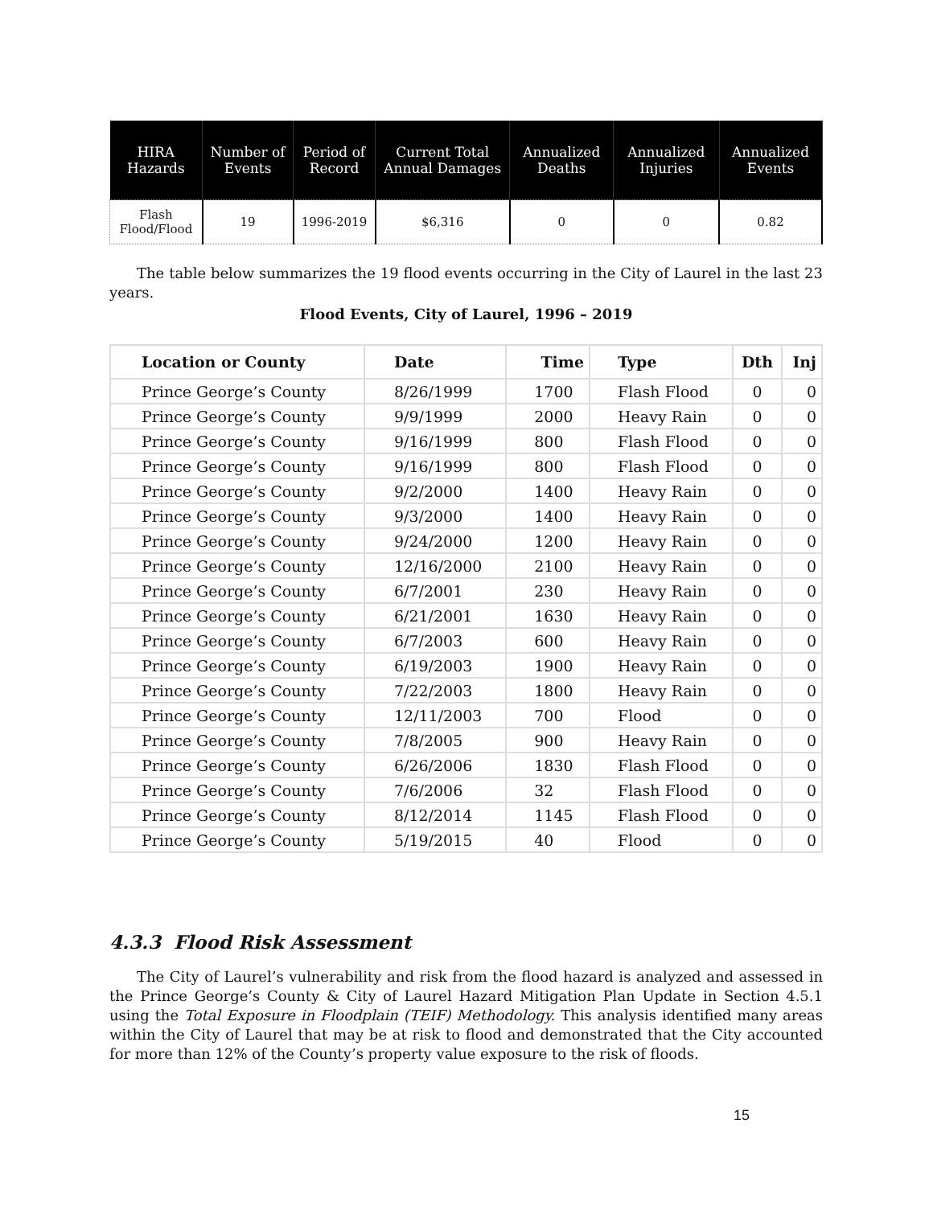| HIRA Hazards | Number of Events | Period of Record | Current Total Annual Damages | Annualized Deaths | Annualized Injuries | Annualized Events |
| --- | --- | --- | --- | --- | --- | --- |
| Flash Flood/Flood | 19 | 1996-2019 | $6,316 | 0 | 0 | 0.82 |
The table below summarizes the 19 flood events occurring in the City of Laurel in the last 23 years.
Flood Events, City of Laurel, 1996 – 2019
| Location or County | Date | Time | Type | Dth | Inj |
| --- | --- | --- | --- | --- | --- |
| Prince George’s County | 8/26/1999 | 1700 | Flash Flood | 0 | 0 |
| Prince George’s County | 9/9/1999 | 2000 | Heavy Rain | 0 | 0 |
| Prince George’s County | 9/16/1999 | 800 | Flash Flood | 0 | 0 |
| Prince George’s County | 9/16/1999 | 800 | Flash Flood | 0 | 0 |
| Prince George’s County | 9/2/2000 | 1400 | Heavy Rain | 0 | 0 |
| Prince George’s County | 9/3/2000 | 1400 | Heavy Rain | 0 | 0 |
| Prince George’s County | 9/24/2000 | 1200 | Heavy Rain | 0 | 0 |
| Prince George’s County | 12/16/2000 | 2100 | Heavy Rain | 0 | 0 |
| Prince George’s County | 6/7/2001 | 230 | Heavy Rain | 0 | 0 |
| Prince George’s County | 6/21/2001 | 1630 | Heavy Rain | 0 | 0 |
| Prince George’s County | 6/7/2003 | 600 | Heavy Rain | 0 | 0 |
| Prince George’s County | 6/19/2003 | 1900 | Heavy Rain | 0 | 0 |
| Prince George’s County | 7/22/2003 | 1800 | Heavy Rain | 0 | 0 |
| Prince George’s County | 12/11/2003 | 700 | Flood | 0 | 0 |
| Prince George’s County | 7/8/2005 | 900 | Heavy Rain | 0 | 0 |
| Prince George’s County | 6/26/2006 | 1830 | Flash Flood | 0 | 0 |
| Prince George’s County | 7/6/2006 | 32 | Flash Flood | 0 | 0 |
| Prince George’s County | 8/12/2014 | 1145 | Flash Flood | 0 | 0 |
| Prince George’s County | 5/19/2015 | 40 | Flood | 0 | 0 |
4.3.3 Flood Risk Assessment
The City of Laurel’s vulnerability and risk from the flood hazard is analyzed and assessed in the Prince George’s County & City of Laurel Hazard Mitigation Plan Update in Section 4.5.1 using the Total Exposure in Floodplain (TEIF) Methodology. This analysis identified many areas within the City of Laurel that may be at risk to flood and demonstrated that the City accounted for more than 12% of the County’s property value exposure to the risk of floods.
15